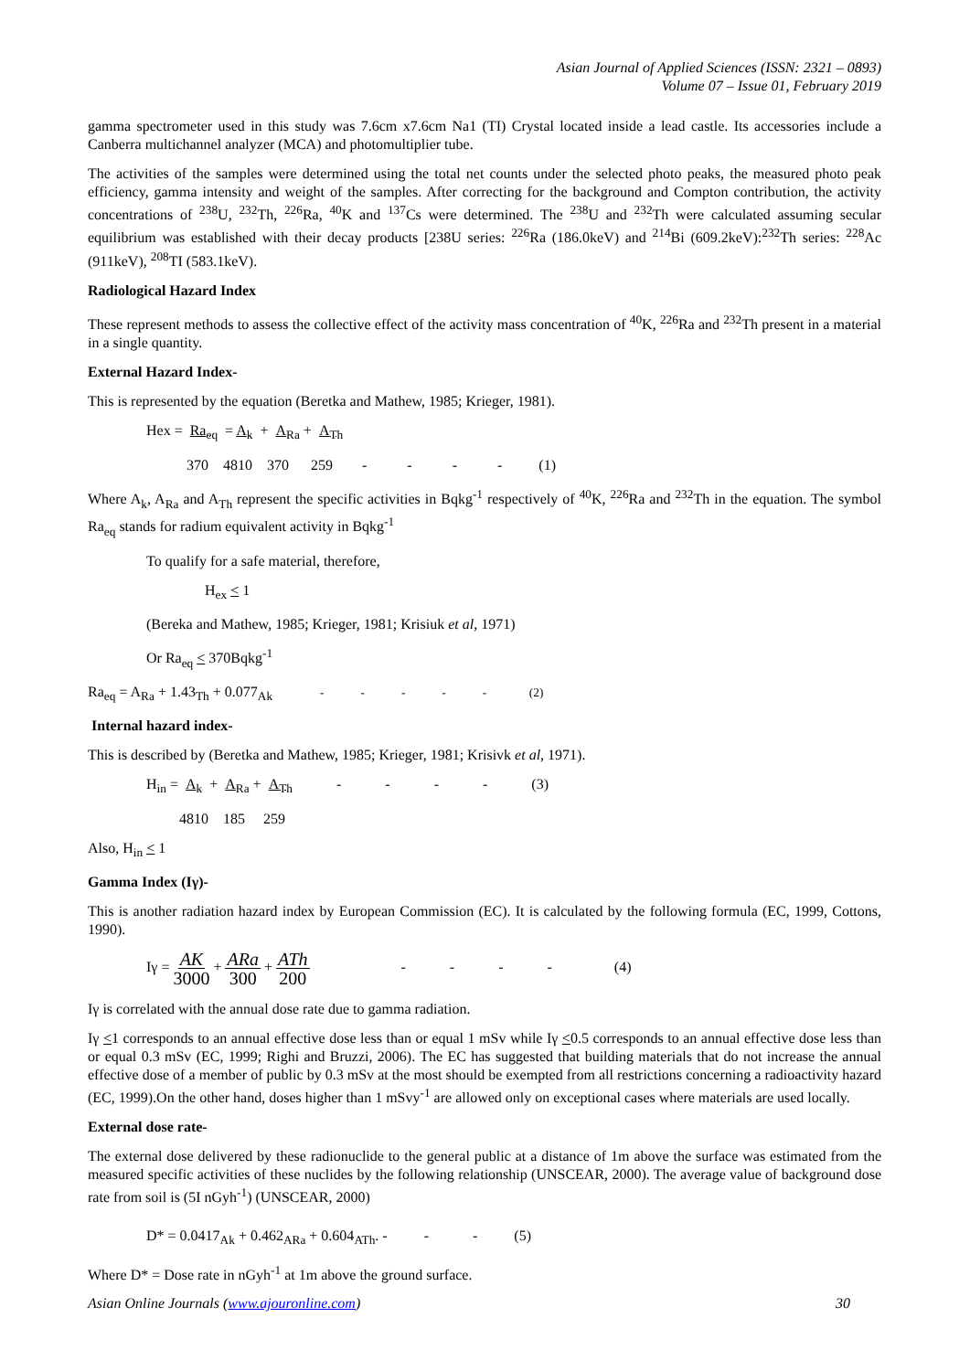Asian Journal of Applied Sciences (ISSN: 2321 – 0893)
Volume 07 – Issue 01, February 2019
gamma spectrometer used in this study was 7.6cm x7.6cm Na1 (TI) Crystal located inside a lead castle. Its accessories include a Canberra multichannel analyzer (MCA) and photomultiplier tube.
The activities of the samples were determined using the total net counts under the selected photo peaks, the measured photo peak efficiency, gamma intensity and weight of the samples. After correcting for the background and Compton contribution, the activity concentrations of <sup>238</sup>U, <sup>232</sup>Th, <sup>226</sup>Ra, <sup>40</sup>K and <sup>137</sup>Cs were determined. The <sup>238</sup>U and <sup>232</sup>Th were calculated assuming secular equilibrium was established with their decay products [238U series: <sup>226</sup>Ra (186.0keV) and <sup>214</sup>Bi (609.2keV):<sup>232</sup>Th series: <sup>228</sup>Ac (911keV), <sup>208</sup>TI (583.1keV).
Radiological Hazard Index
These represent methods to assess the collective effect of the activity mass concentration of <sup>40</sup>K, <sup>226</sup>Ra and <sup>232</sup>Th present in a material in a single quantity.
External Hazard Index-
This is represented by the equation (Beretka and Mathew, 1985; Krieger, 1981).
Hex = Ra<sub>eq</sub> = A<sub>k</sub> + A<sub>Ra</sub> + A<sub>Th</sub>
370 4810 370 259 - - - - (1)
Where A<sub>k</sub>, A<sub>Ra</sub> and A<sub>Th</sub> represent the specific activities in Bqkg<sup>-1</sup> respectively of <sup>40</sup>K, <sup>226</sup>Ra and <sup>232</sup>Th in the equation. The symbol Ra<sub>eq</sub> stands for radium equivalent activity in Bqkg<sup>-1</sup>
To qualify for a safe material, therefore,
H<sub>ex</sub> < 1
(Bereka and Mathew, 1985; Krieger, 1981; Krisiuk et al, 1971)
Or Ra<sub>eq</sub> < 370Bqkg<sup>-1</sup>
Ra<sub>eq</sub> = A<sub>Ra</sub> + 1.43<sub>Th</sub> + 0.077<sub>Ak</sub> - - - - - (2)
Internal hazard index-
This is described by (Beretka and Mathew, 1985; Krieger, 1981; Krisivk et al, 1971).
H<sub>in</sub> = A<sub>k</sub> + A<sub>Ra</sub> + A<sub>Th</sub> - - - - (3)
4810 185 259
Also, H<sub>in</sub> < 1
Gamma Index (Iγ)-
This is another radiation hazard index by European Commission (EC). It is calculated by the following formula (EC, 1999, Cottons, 1990).
Iγ = AK 3000 + ARa 300 + ATh 200 - - - - (4)
Iγ is correlated with the annual dose rate due to gamma radiation.
Iγ <1 corresponds to an annual effective dose less than or equal 1 mSv while Iγ <0.5 corresponds to an annual effective dose less than or equal 0.3 mSv (EC, 1999; Righi and Bruzzi, 2006). The EC has suggested that building materials that do not increase the annual effective dose of a member of public by 0.3 mSv at the most should be exempted from all restrictions concerning a radioactivity hazard (EC, 1999).On the other hand, doses higher than 1 mSvy<sup>-1</sup> are allowed only on exceptional cases where materials are used locally.
External dose rate-
The external dose delivered by these radionuclide to the general public at a distance of 1m above the surface was estimated from the measured specific activities of these nuclides by the following relationship (UNSCEAR, 2000). The average value of background dose rate from soil is (5I nGyh<sup>-1</sup>) (UNSCEAR, 2000)
D* = 0.0417<sub>Ak</sub> + 0.462<sub>ARa</sub> + 0.604<sub>ATh</sub>. - - - (5)
Where D* = Dose rate in nGyh<sup>-1</sup> at 1m above the ground surface.
Asian Online Journals (www.ajouronline.com) 30